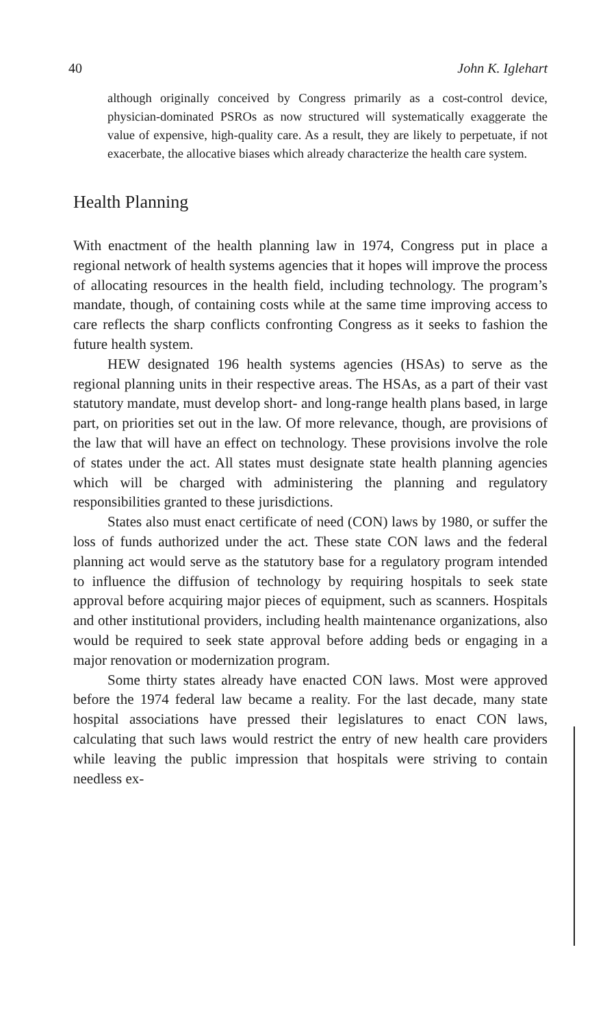40 John K. Iglehart
although originally conceived by Congress primarily as a cost-control device, physician-dominated PSROs as now structured will systematically exaggerate the value of expensive, high-quality care. As a result, they are likely to perpetuate, if not exacerbate, the allocative biases which already characterize the health care system.
Health Planning
With enactment of the health planning law in 1974, Congress put in place a regional network of health systems agencies that it hopes will improve the process of allocating resources in the health field, including technology. The program’s mandate, though, of containing costs while at the same time improving access to care reflects the sharp conflicts confronting Congress as it seeks to fashion the future health system.
HEW designated 196 health systems agencies (HSAs) to serve as the regional planning units in their respective areas. The HSAs, as a part of their vast statutory mandate, must develop short- and long-range health plans based, in large part, on priorities set out in the law. Of more relevance, though, are provisions of the law that will have an effect on technology. These provisions involve the role of states under the act. All states must designate state health planning agencies which will be charged with administering the planning and regulatory responsibilities granted to these jurisdictions.
States also must enact certificate of need (CON) laws by 1980, or suffer the loss of funds authorized under the act. These state CON laws and the federal planning act would serve as the statutory base for a regulatory program intended to influence the diffusion of technology by requiring hospitals to seek state approval before acquiring major pieces of equipment, such as scanners. Hospitals and other institutional providers, including health maintenance organizations, also would be required to seek state approval before adding beds or engaging in a major renovation or modernization program.
Some thirty states already have enacted CON laws. Most were approved before the 1974 federal law became a reality. For the last decade, many state hospital associations have pressed their legislatures to enact CON laws, calculating that such laws would restrict the entry of new health care providers while leaving the public impression that hospitals were striving to contain needless ex-